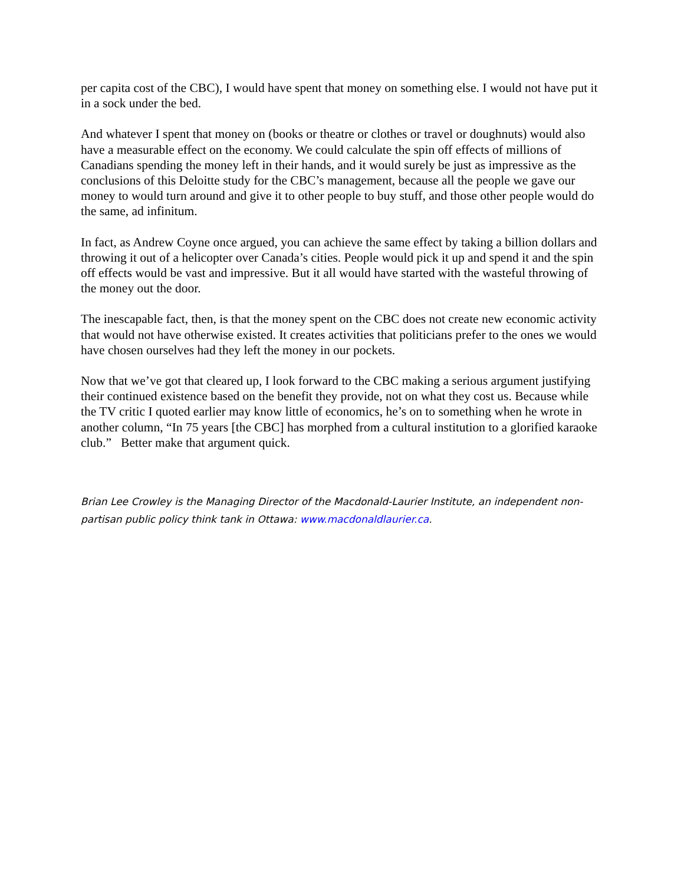per capita cost of the CBC), I would have spent that money on something else. I would not have put it in a sock under the bed.
And whatever I spent that money on (books or theatre or clothes or travel or doughnuts) would also have a measurable effect on the economy. We could calculate the spin off effects of millions of Canadians spending the money left in their hands, and it would surely be just as impressive as the conclusions of this Deloitte study for the CBC’s management, because all the people we gave our money to would turn around and give it to other people to buy stuff, and those other people would do the same, ad infinitum.
In fact, as Andrew Coyne once argued, you can achieve the same effect by taking a billion dollars and throwing it out of a helicopter over Canada’s cities. People would pick it up and spend it and the spin off effects would be vast and impressive. But it all would have started with the wasteful throwing of the money out the door.
The inescapable fact, then, is that the money spent on the CBC does not create new economic activity that would not have otherwise existed. It creates activities that politicians prefer to the ones we would have chosen ourselves had they left the money in our pockets.
Now that we’ve got that cleared up, I look forward to the CBC making a serious argument justifying their continued existence based on the benefit they provide, not on what they cost us. Because while the TV critic I quoted earlier may know little of economics, he’s on to something when he wrote in another column, “In 75 years [the CBC] has morphed from a cultural institution to a glorified karaoke club.” Better make that argument quick.
Brian Lee Crowley is the Managing Director of the Macdonald-Laurier Institute, an independent non-partisan public policy think tank in Ottawa: www.macdonaldlaurier.ca.